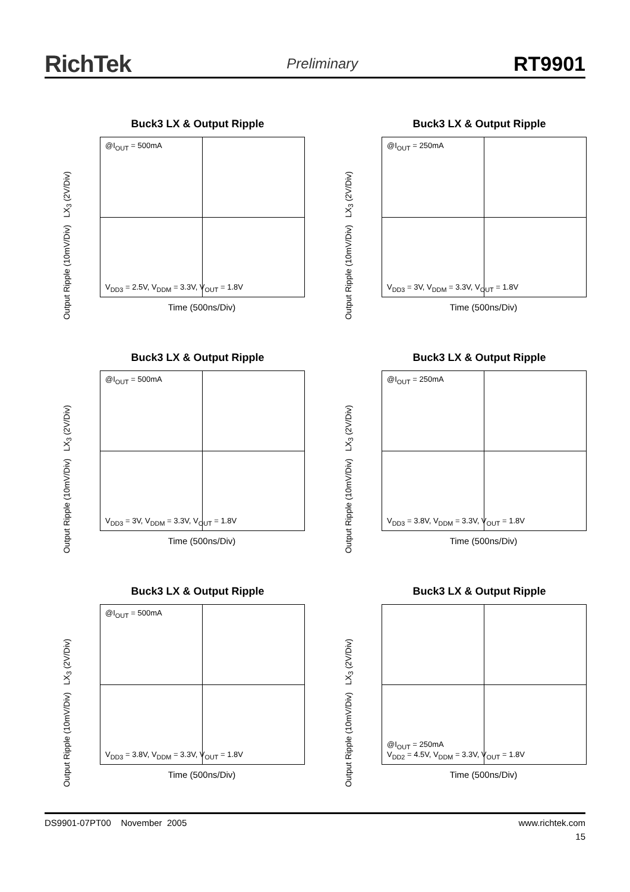RichTek Preliminary RT9901
Buck3 LX & Output Ripple
@I<sub>OUT</sub> = 500mA
V<sub>DD3</sub> = 2.5V, V<sub>DDM</sub> = 3.3V, V<sub>OUT</sub> = 1.8V
LX<sub>3</sub> (2V/Div)
Output Ripple (10mV/Div)
Time (500ns/Div)
Buck3 LX & Output Ripple
@I<sub>OUT</sub> = 250mA
V<sub>DD3</sub> = 3V, V<sub>DDM</sub> = 3.3V, V<sub>OUT</sub> = 1.8V
LX<sub>3</sub> (2V/Div)
Output Ripple (10mV/Div)
Time (500ns/Div)
Buck3 LX & Output Ripple
@I<sub>OUT</sub> = 500mA
V<sub>DD3</sub> = 3V, V<sub>DDM</sub> = 3.3V, V<sub>OUT</sub> = 1.8V
LX<sub>3</sub> (2V/Div)
Output Ripple (10mV/Div)
Time (500ns/Div)
Buck3 LX & Output Ripple
@I<sub>OUT</sub> = 250mA
V<sub>DD3</sub> = 3.8V, V<sub>DDM</sub> = 3.3V, V<sub>OUT</sub> = 1.8V
LX<sub>3</sub> (2V/Div)
Output Ripple (10mV/Div)
Time (500ns/Div)
Buck3 LX & Output Ripple
@I<sub>OUT</sub> = 500mA
V<sub>DD3</sub> = 3.8V, V<sub>DDM</sub> = 3.3V, V<sub>OUT</sub> = 1.8V
LX<sub>3</sub> (2V/Div)
Output Ripple (10mV/Div)
Time (500ns/Div)
Buck3 LX & Output Ripple
@I<sub>OUT</sub> = 250mA
V<sub>DD2</sub> = 4.5V, V<sub>DDM</sub> = 3.3V, V<sub>OUT</sub> = 1.8V
LX<sub>3</sub> (2V/Div)
Output Ripple (10mV/Div)
Time (500ns/Div)
DS9901-07PT00 November 2005 www.richtek.com
15